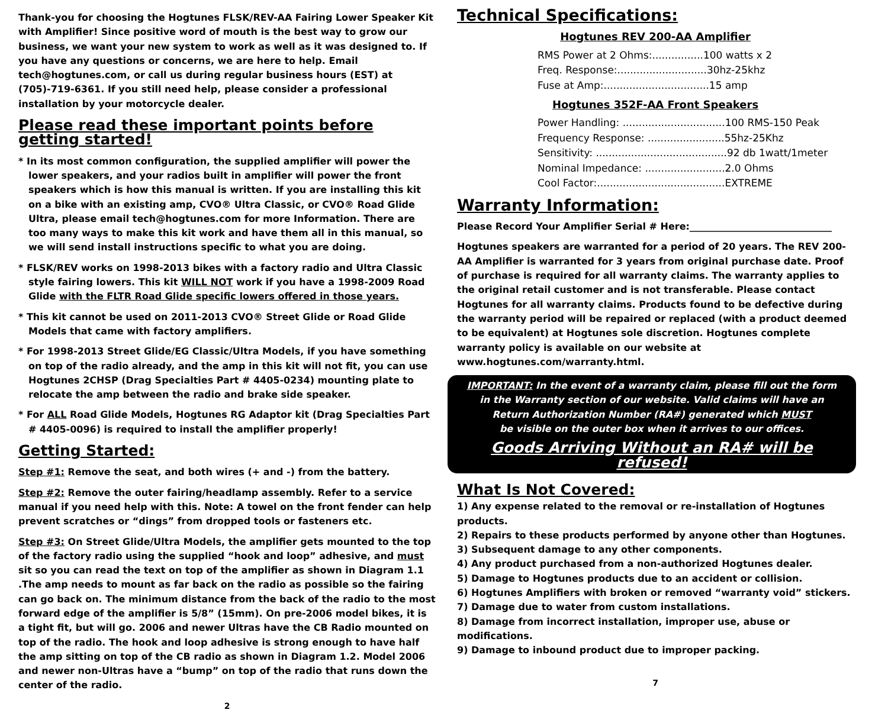Thank-you for choosing the Hogtunes FLSK/REV-AA Fairing Lower Speaker Kit with Amplifier! Since positive word of mouth is the best way to grow our business, we want your new system to work as well as it was designed to. If you have any questions or concerns, we are here to help. Email tech@hogtunes.com, or call us during regular business hours (EST) at (705)-719-6361. If you still need help, please consider a professional installation by your motorcycle dealer.
Please read these important points before getting started!
* In its most common configuration, the supplied amplifier will power the lower speakers, and your radios built in amplifier will power the front speakers which is how this manual is written. If you are installing this kit on a bike with an existing amp, CVO® Ultra Classic, or CVO® Road Glide Ultra, please email tech@hogtunes.com for more Information. There are too many ways to make this kit work and have them all in this manual, so we will send install instructions specific to what you are doing.
* FLSK/REV works on 1998-2013 bikes with a factory radio and Ultra Classic style fairing lowers. This kit WILL NOT work if you have a 1998-2009 Road Glide with the FLTR Road Glide specific lowers offered in those years.
* This kit cannot be used on 2011-2013 CVO® Street Glide or Road Glide Models that came with factory amplifiers.
* For 1998-2013 Street Glide/EG Classic/Ultra Models, if you have something on top of the radio already, and the amp in this kit will not fit, you can use Hogtunes 2CHSP (Drag Specialties Part # 4405-0234) mounting plate to relocate the amp between the radio and brake side speaker.
* For ALL Road Glide Models, Hogtunes RG Adaptor kit (Drag Specialties Part # 4405-0096) is required to install the amplifier properly!
Getting Started:
Step #1: Remove the seat, and both wires (+ and -) from the battery.
Step #2: Remove the outer fairing/headlamp assembly. Refer to a service manual if you need help with this. Note: A towel on the front fender can help prevent scratches or “dings” from dropped tools or fasteners etc.
Step #3: On Street Glide/Ultra Models, the amplifier gets mounted to the top of the factory radio using the supplied “hook and loop” adhesive, and must sit so you can read the text on top of the amplifier as shown in Diagram 1.1 .The amp needs to mount as far back on the radio as possible so the fairing can go back on. The minimum distance from the back of the radio to the most forward edge of the amplifier is 5/8” (15mm). On pre-2006 model bikes, it is a tight fit, but will go. 2006 and newer Ultras have the CB Radio mounted on top of the radio. The hook and loop adhesive is strong enough to have half the amp sitting on top of the CB radio as shown in Diagram 1.2. Model 2006 and newer non-Ultras have a “bump” on top of the radio that runs down the center of the radio.
2
Technical Specifications:
Hogtunes REV 200-AA Amplifier
RMS Power at 2 Ohms:................100 watts x 2
Freq. Response:............................30hz-25khz
Fuse at Amp:.................................15 amp
Hogtunes 352F-AA Front Speakers
Power Handling: ................................100 RMS-150 Peak
Frequency Response: ........................55hz-25Khz
Sensitivity: .........................................92 db 1watt/1meter
Nominal Impedance: .........................2.0 Ohms
Cool Factor:........................................EXTREME
Warranty Information:
Please Record Your Amplifier Serial # Here:______________________________
Hogtunes speakers are warranted for a period of 20 years. The REV 200-AA Amplifier is warranted for 3 years from original purchase date. Proof of purchase is required for all warranty claims. The warranty applies to the original retail customer and is not transferable. Please contact Hogtunes for all warranty claims. Products found to be defective during the warranty period will be repaired or replaced (with a product deemed to be equivalent) at Hogtunes sole discretion. Hogtunes complete warranty policy is available on our website at www.hogtunes.com/warranty.html.
IMPORTANT: In the event of a warranty claim, please fill out the form
in the Warranty section of our website. Valid claims will have an
Return Authorization Number (RA#) generated which MUST
be visible on the outer box when it arrives to our offices.
Goods Arriving Without an RA# will be refused!
What Is Not Covered:
1) Any expense related to the removal or re-installation of Hogtunes products.
2) Repairs to these products performed by anyone other than Hogtunes.
3) Subsequent damage to any other components.
4) Any product purchased from a non-authorized Hogtunes dealer.
5) Damage to Hogtunes products due to an accident or collision.
6) Hogtunes Amplifiers with broken or removed “warranty void” stickers.
7) Damage due to water from custom installations.
8) Damage from incorrect installation, improper use, abuse or modifications.
9) Damage to inbound product due to improper packing.
7